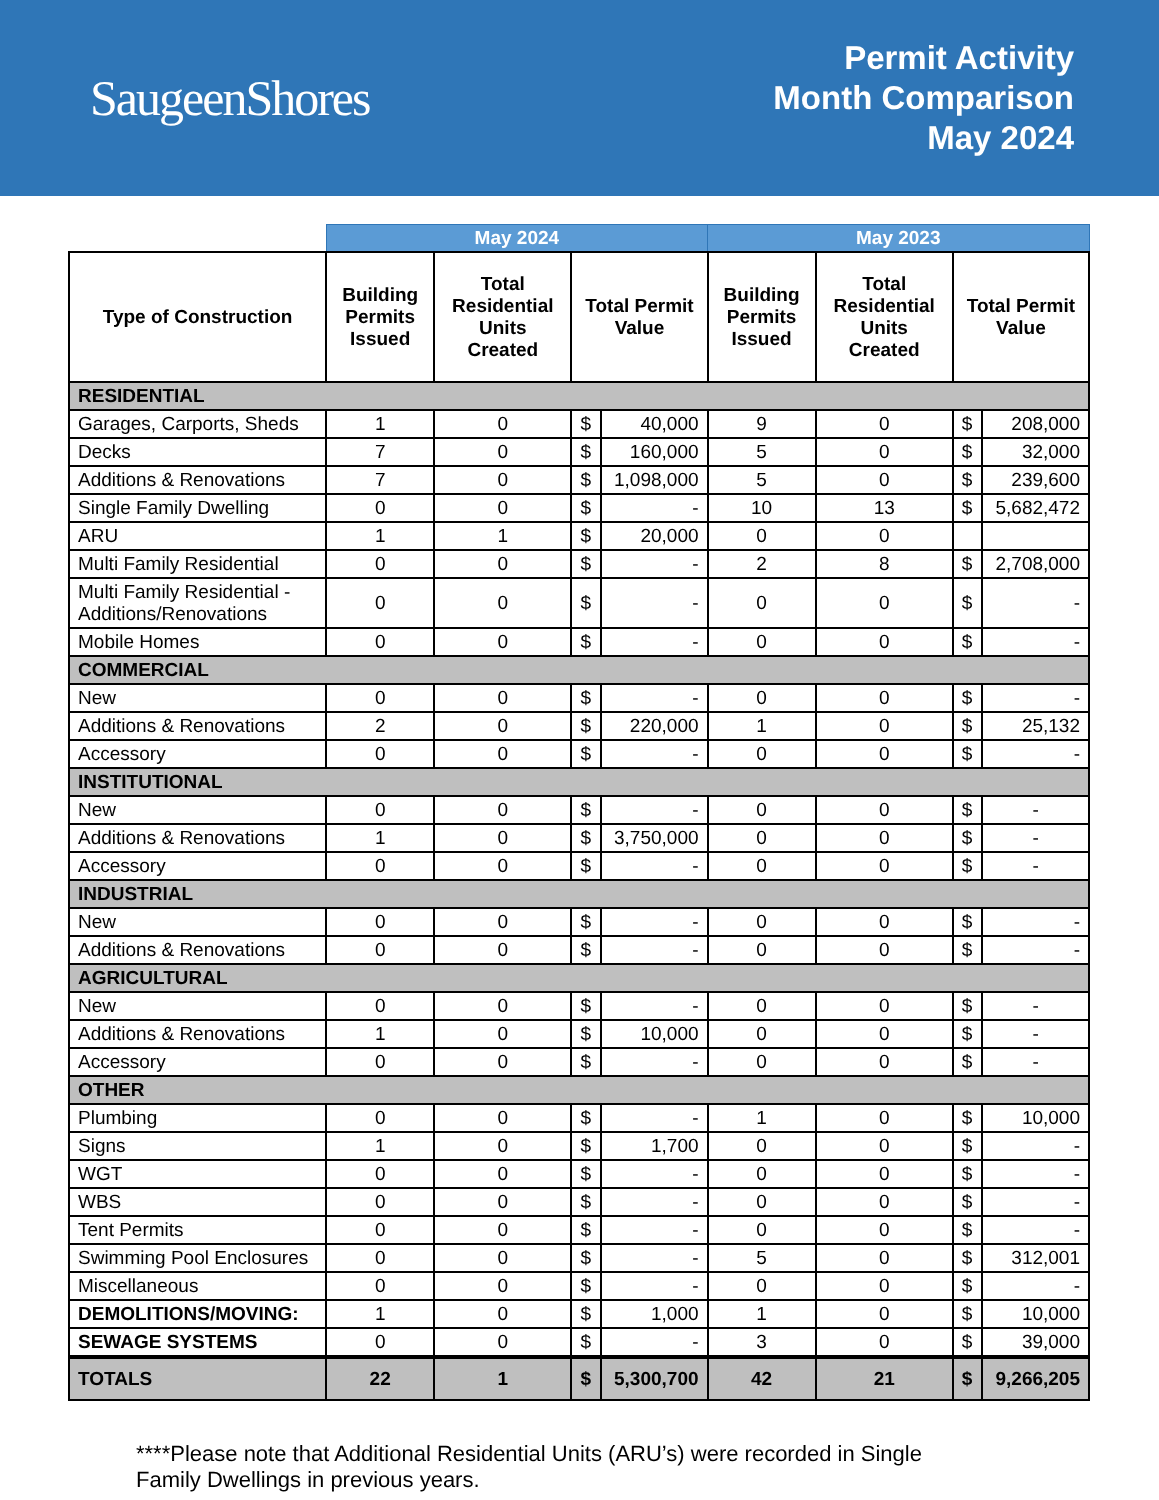SaugeenShores
Permit Activity
Month Comparison
May 2024
| | May 2024 | | | | May 2023 | | | |
| Type of Construction | Building Permits Issued | Total Residential Units Created | Total Permit Value | | Building Permits Issued | Total Residential Units Created | Total Permit Value | |
| RESIDENTIAL | | | | | | | | |
| Garages, Carports, Sheds | 1 | 0 | $ | 40,000 | 9 | 0 | $ | 208,000 |
| Decks | 7 | 0 | $ | 160,000 | 5 | 0 | $ | 32,000 |
| Additions & Renovations | 7 | 0 | $ | 1,098,000 | 5 | 0 | $ | 239,600 |
| Single Family Dwelling | 0 | 0 | $ | - | 10 | 13 | $ | 5,682,472 |
| ARU | 1 | 1 | $ | 20,000 | 0 | 0 | | |
| Multi Family Residential | 0 | 0 | $ | - | 2 | 8 | $ | 2,708,000 |
| Multi Family Residential - Additions/Renovations | 0 | 0 | $ | - | 0 | 0 | $ | - |
| Mobile Homes | 0 | 0 | $ | - | 0 | 0 | $ | - |
| COMMERCIAL | | | | | | | | |
| New | 0 | 0 | $ | - | 0 | 0 | $ | - |
| Additions & Renovations | 2 | 0 | $ | 220,000 | 1 | 0 | $ | 25,132 |
| Accessory | 0 | 0 | $ | - | 0 | 0 | $ | - |
| INSTITUTIONAL | | | | | | | | |
| New | 0 | 0 | $ | - | 0 | 0 | $ | - |
| Additions & Renovations | 1 | 0 | $ | 3,750,000 | 0 | 0 | $ | - |
| Accessory | 0 | 0 | $ | - | 0 | 0 | $ | - |
| INDUSTRIAL | | | | | | | | |
| New | 0 | 0 | $ | - | 0 | 0 | $ | - |
| Additions & Renovations | 0 | 0 | $ | - | 0 | 0 | $ | - |
| AGRICULTURAL | | | | | | | | |
| New | 0 | 0 | $ | - | 0 | 0 | $ | - |
| Additions & Renovations | 1 | 0 | $ | 10,000 | 0 | 0 | $ | - |
| Accessory | 0 | 0 | $ | - | 0 | 0 | $ | - |
| OTHER | | | | | | | | |
| Plumbing | 0 | 0 | $ | - | 1 | 0 | $ | 10,000 |
| Signs | 1 | 0 | $ | 1,700 | 0 | 0 | $ | - |
| WGT | 0 | 0 | $ | - | 0 | 0 | $ | - |
| WBS | 0 | 0 | $ | - | 0 | 0 | $ | - |
| Tent Permits | 0 | 0 | $ | - | 0 | 0 | $ | - |
| Swimming Pool Enclosures | 0 | 0 | $ | - | 5 | 0 | $ | 312,001 |
| Miscellaneous | 0 | 0 | $ | - | 0 | 0 | $ | - |
| DEMOLITIONS/MOVING: | 1 | 0 | $ | 1,000 | 1 | 0 | $ | 10,000 |
| SEWAGE SYSTEMS | 0 | 0 | $ | - | 3 | 0 | $ | 39,000 |
| TOTALS | 22 | 1 | $ | 5,300,700 | 42 | 21 | $ | 9,266,205 |
****Please note that Additional Residential Units (ARU’s) were recorded in Single Family Dwellings in previous years.